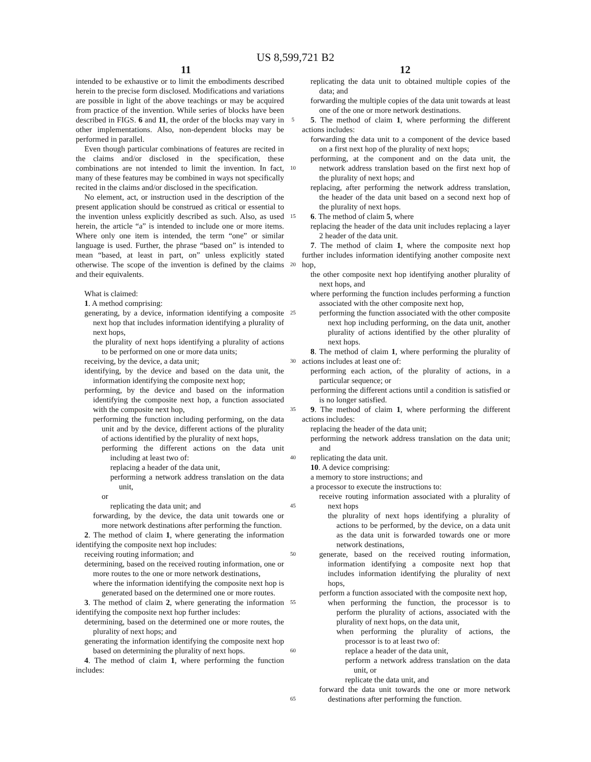US 8,599,721 B2
11 12
intended to be exhaustive or to limit the embodiments described herein to the precise form disclosed. Modifications and variations are possible in light of the above teachings or may be acquired from practice of the invention. While series of blocks have been described in FIGS. 6 and 11, the order of the blocks may vary in other implementations. Also, non-dependent blocks may be performed in parallel.
Even though particular combinations of features are recited in the claims and/or disclosed in the specification, these combinations are not intended to limit the invention. In fact, many of these features may be combined in ways not specifically recited in the claims and/or disclosed in the specification.
No element, act, or instruction used in the description of the present application should be construed as critical or essential to the invention unless explicitly described as such. Also, as used herein, the article “a” is intended to include one or more items. Where only one item is intended, the term “one” or similar language is used. Further, the phrase “based on” is intended to mean “based, at least in part, on” unless explicitly stated otherwise. The scope of the invention is defined by the claims and their equivalents.
What is claimed:
1. A method comprising:
generating, by a device, information identifying a composite next hop that includes information identifying a plurality of next hops,
the plurality of next hops identifying a plurality of actions to be performed on one or more data units;
receiving, by the device, a data unit;
identifying, by the device and based on the data unit, the information identifying the composite next hop;
performing, by the device and based on the information identifying the composite next hop, a function associated with the composite next hop,
performing the function including performing, on the data unit and by the device, different actions of the plurality of actions identified by the plurality of next hops,
performing the different actions on the data unit including at least two of:
replacing a header of the data unit,
performing a network address translation on the data unit,
or
replicating the data unit; and
forwarding, by the device, the data unit towards one or more network destinations after performing the function.
2. The method of claim 1, where generating the information identifying the composite next hop includes:
receiving routing information; and
determining, based on the received routing information, one or more routes to the one or more network destinations,
where the information identifying the composite next hop is generated based on the determined one or more routes.
3. The method of claim 2, where generating the information identifying the composite next hop further includes:
determining, based on the determined one or more routes, the plurality of next hops; and
generating the information identifying the composite next hop based on determining the plurality of next hops.
4. The method of claim 1, where performing the function includes:
5
10
15
20
25
30
35
40
45
50
55
60
65
replicating the data unit to obtained multiple copies of the data; and
forwarding the multiple copies of the data unit towards at least one of the one or more network destinations.
5. The method of claim 1, where performing the different actions includes:
forwarding the data unit to a component of the device based on a first next hop of the plurality of next hops;
performing, at the component and on the data unit, the network address translation based on the first next hop of the plurality of next hops; and
replacing, after performing the network address translation, the header of the data unit based on a second next hop of the plurality of next hops.
6. The method of claim 5, where
replacing the header of the data unit includes replacing a layer 2 header of the data unit.
7. The method of claim 1, where the composite next hop further includes information identifying another composite next hop,
the other composite next hop identifying another plurality of next hops, and
where performing the function includes performing a function associated with the other composite next hop,
performing the function associated with the other composite next hop including performing, on the data unit, another plurality of actions identified by the other plurality of next hops.
8. The method of claim 1, where performing the plurality of actions includes at least one of:
performing each action, of the plurality of actions, in a particular sequence; or
performing the different actions until a condition is satisfied or is no longer satisfied.
9. The method of claim 1, where performing the different actions includes:
replacing the header of the data unit;
performing the network address translation on the data unit; and
replicating the data unit.
10. A device comprising:
a memory to store instructions; and
a processor to execute the instructions to:
receive routing information associated with a plurality of next hops
the plurality of next hops identifying a plurality of actions to be performed, by the device, on a data unit as the data unit is forwarded towards one or more network destinations,
generate, based on the received routing information, information identifying a composite next hop that includes information identifying the plurality of next hops,
perform a function associated with the composite next hop,
when performing the function, the processor is to perform the plurality of actions, associated with the plurality of next hops, on the data unit,
when performing the plurality of actions, the processor is to at least two of:
replace a header of the data unit,
perform a network address translation on the data unit, or
replicate the data unit, and
forward the data unit towards the one or more network destinations after performing the function.